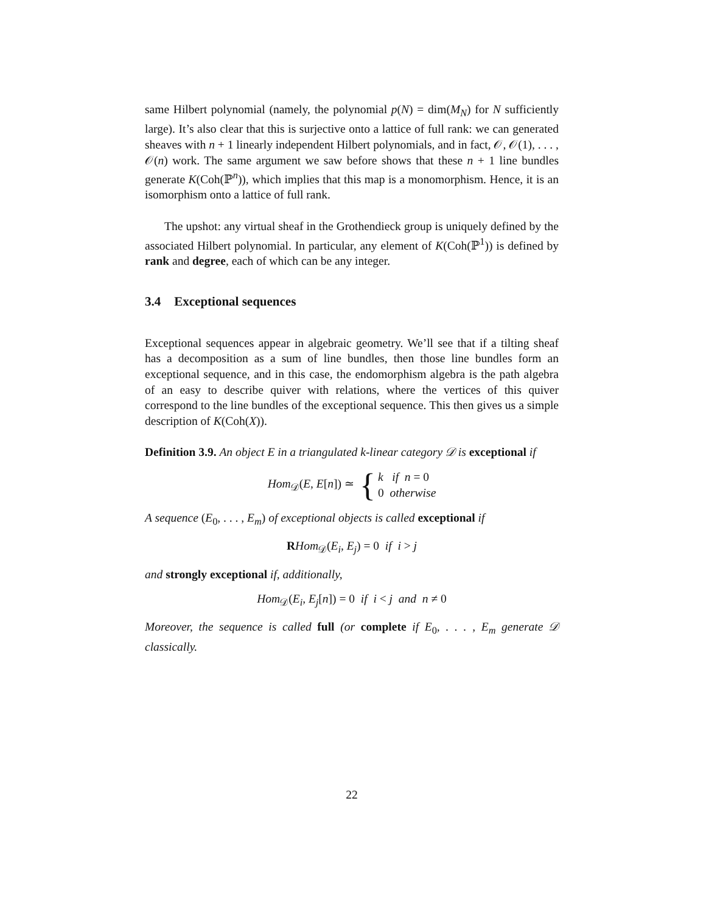same Hilbert polynomial (namely, the polynomial p(N) = dim(M<sub>N</sub>) for N sufficiently large). It’s also clear that this is surjective onto a lattice of full rank: we can generated sheaves with n + 1 linearly independent Hilbert polynomials, and in fact, 𝒪, 𝒪(1), . . . , 𝒪(n) work. The same argument we saw before shows that these n + 1 line bundles generate K(Coh(ℙ<sup>n</sup>)), which implies that this map is a monomorphism. Hence, it is an isomorphism onto a lattice of full rank.
The upshot: any virtual sheaf in the Grothendieck group is uniquely defined by the associated Hilbert polynomial. In particular, any element of K(Coh(ℙ<sup>1</sup>)) is defined by rank and degree, each of which can be any integer.
3.4 Exceptional sequences
Exceptional sequences appear in algebraic geometry. We’ll see that if a tilting sheaf has a decomposition as a sum of line bundles, then those line bundles form an exceptional sequence, and in this case, the endomorphism algebra is the path algebra of an easy to describe quiver with relations, where the vertices of this quiver correspond to the line bundles of the exceptional sequence. This then gives us a simple description of K(Coh(X)).
Definition 3.9. An object E in a triangulated k-linear category 𝒟 is exceptional if
Hom<sub>𝒟</sub>(E, E[n]) ≃ { k if n = 0
0 otherwise
A sequence (E<sub>0</sub>, . . . , E<sub>m</sub>) of exceptional objects is called exceptional if
RHom<sub>𝒟</sub>(E<sub>i</sub>, E<sub>j</sub>) = 0 if i > j
and strongly exceptional if, additionally,
Hom<sub>𝒟</sub>(E<sub>i</sub>, E<sub>j</sub>[n]) = 0 if i < j and n ≠ 0
Moreover, the sequence is called full (or complete if E<sub>0</sub>, . . . , E<sub>m</sub> generate 𝒟 classically.
22